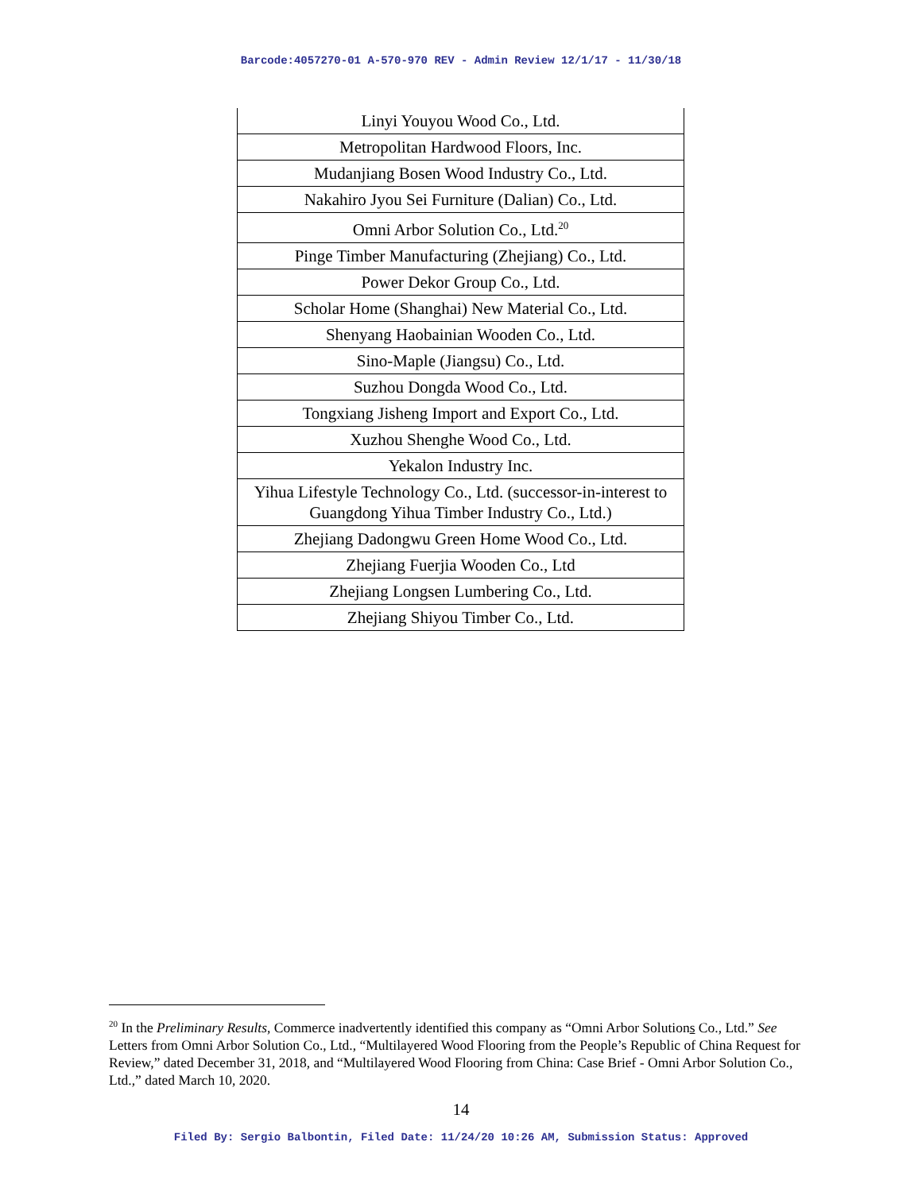Barcode:4057270-01 A-570-970 REV - Admin Review 12/1/17 - 11/30/18
| Linyi Youyou Wood Co., Ltd. |
| Metropolitan Hardwood Floors, Inc. |
| Mudanjiang Bosen Wood Industry Co., Ltd. |
| Nakahiro Jyou Sei Furniture (Dalian) Co., Ltd. |
| Omni Arbor Solution Co., Ltd.<sup>20</sup> |
| Pinge Timber Manufacturing (Zhejiang) Co., Ltd. |
| Power Dekor Group Co., Ltd. |
| Scholar Home (Shanghai) New Material Co., Ltd. |
| Shenyang Haobainian Wooden Co., Ltd. |
| Sino-Maple (Jiangsu) Co., Ltd. |
| Suzhou Dongda Wood Co., Ltd. |
| Tongxiang Jisheng Import and Export Co., Ltd. |
| Xuzhou Shenghe Wood Co., Ltd. |
| Yekalon Industry Inc. |
| Yihua Lifestyle Technology Co., Ltd. (successor-in-interest to Guangdong Yihua Timber Industry Co., Ltd.) |
| Zhejiang Dadongwu Green Home Wood Co., Ltd. |
| Zhejiang Fuerjia Wooden Co., Ltd |
| Zhejiang Longsen Lumbering Co., Ltd. |
| Zhejiang Shiyou Timber Co., Ltd. |
<sup>20</sup> In the Preliminary Results, Commerce inadvertently identified this company as “Omni Arbor Solutions Co., Ltd.” See Letters from Omni Arbor Solution Co., Ltd., “Multilayered Wood Flooring from the People’s Republic of China Request for Review,” dated December 31, 2018, and “Multilayered Wood Flooring from China: Case Brief - Omni Arbor Solution Co., Ltd.,” dated March 10, 2020.
14
Filed By: Sergio Balbontin, Filed Date: 11/24/20 10:26 AM, Submission Status: Approved